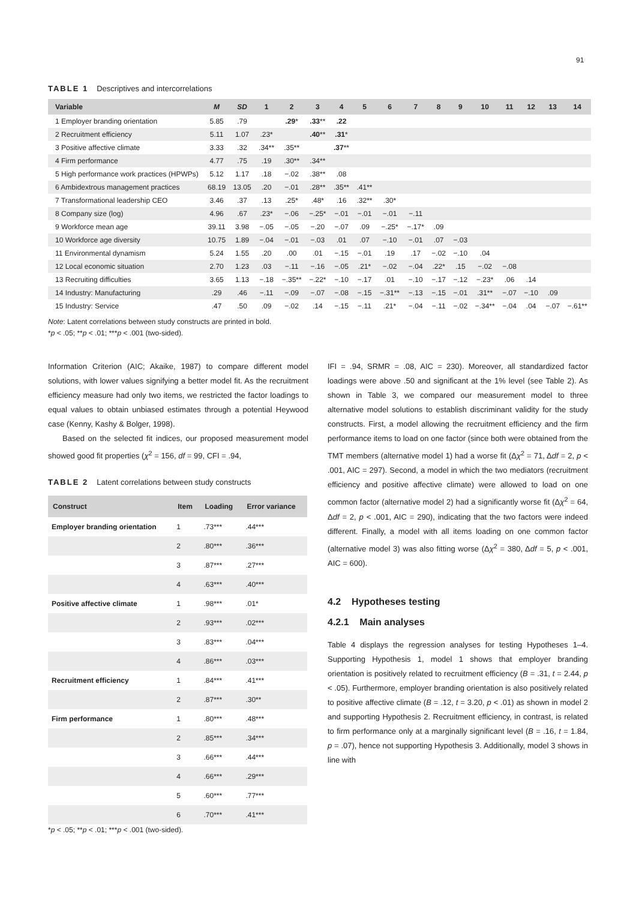91
TABLE 1 Descriptives and intercorrelations
| Variable | M | SD | 1 | 2 | 3 | 4 | 5 | 6 | 7 | 8 | 9 | 10 | 11 | 12 | 13 | 14 |
| --- | --- | --- | --- | --- | --- | --- | --- | --- | --- | --- | --- | --- | --- | --- | --- | --- |
| 1 Employer branding orientation | 5.85 | .79 | | .29 * | .33 ** | .22 | | | | | | | | | | |
| 2 Recruitment efficiency | 5.11 | 1.07 | .23* | | .40 ** | .31 * | | | | | | | | | | |
| 3 Positive affective climate | 3.33 | .32 | .34** | .35** | | .37 ** | | | | | | | | | | |
| 4 Firm performance | 4.77 | .75 | .19 | .30** | .34** | | | | | | | | | | | |
| 5 High performance work practices (HPWPs) | 5.12 | 1.17 | .18 | −.02 | .38** | .08 | | | | | | | | | | |
| 6 Ambidextrous management practices | 68.19 | 13.05 | .20 | −.01 | .28** | .35** | .41** | | | | | | | | | |
| 7 Transformational leadership CEO | 3.46 | .37 | .13 | .25* | .48* | .16 | .32** | .30* | | | | | | | | |
| 8 Company size (log) | 4.96 | .67 | .23* | −.06 | −.25* | −.01 | −.01 | −.01 | −.11 | | | | | | | |
| 9 Workforce mean age | 39.11 | 3.98 | −.05 | −.05 | −.20 | −.07 | .09 | −.25* | −.17* | .09 | | | | | | |
| 10 Workforce age diversity | 10.75 | 1.89 | −.04 | −.01 | −.03 | .01 | .07 | −.10 | −.01 | .07 | −.03 | | | | | |
| 11 Environmental dynamism | 5.24 | 1.55 | .20 | .00 | .01 | −.15 | −.01 | .19 | .17 | −.02 | −.10 | .04 | | | | |
| 12 Local economic situation | 2.70 | 1.23 | .03 | −.11 | −.16 | −.05 | .21* | −.02 | −.04 | .22* | .15 | −.02 | −.08 | | | |
| 13 Recruiting difficulties | 3.65 | 1.13 | −.18 | −.35** | −.22* | −.10 | −.17 | .01 | −.10 | −.17 | −.12 | −.23* | .06 | .14 | | |
| 14 Industry: Manufacturing | .29 | .46 | −.11 | −.09 | −.07 | −.08 | −.15 | −.31** | −.13 | −.15 | −.01 | .31** | −.07 | −.10 | .09 | |
| 15 Industry: Service | .47 | .50 | .09 | −.02 | .14 | −.15 | −.11 | .21* | −.04 | −.11 | −.02 | −.34** | −.04 | .04 | −.07 | −.61** |
Note: Latent correlations between study constructs are printed in bold.
*p < .05; **p < .01; ***p < .001 (two-sided).
Information Criterion (AIC; Akaike, 1987) to compare different model solutions, with lower values signifying a better model fit. As the recruitment efficiency measure had only two items, we restricted the factor loadings to equal values to obtain unbiased estimates through a potential Heywood case (Kenny, Kashy & Bolger, 1998).
Based on the selected fit indices, our proposed measurement model showed good fit properties (χ<sup>2</sup> = 156, df = 99, CFI = .94,
TABLE 2 Latent correlations between study constructs
| Construct | Item | Loading | Error variance |
| --- | --- | --- | --- |
| Employer branding orientation | 1 | .73*** | .44*** |
| | 2 | .80*** | .36*** |
| | 3 | .87*** | .27*** |
| | 4 | .63*** | .40*** |
| Positive affective climate | 1 | .98*** | .01* |
| | 2 | .93*** | .02*** |
| | 3 | .83*** | .04*** |
| | 4 | .86*** | .03*** |
| Recruitment efficiency | 1 | .84*** | .41*** |
| | 2 | .87*** | .30** |
| Firm performance | 1 | .80*** | .48*** |
| | 2 | .85*** | .34*** |
| | 3 | .66*** | .44*** |
| | 4 | .66*** | .29*** |
| | 5 | .60*** | .77*** |
| | 6 | .70*** | .41*** |
*p < .05; **p < .01; ***p < .001 (two-sided).
IFI = .94, SRMR = .08, AIC = 230). Moreover, all standardized factor loadings were above .50 and significant at the 1% level (see Table 2). As shown in Table 3, we compared our measurement model to three alternative model solutions to establish discriminant validity for the study constructs. First, a model allowing the recruitment efficiency and the firm performance items to load on one factor (since both were obtained from the TMT members (alternative model 1) had a worse fit (Δχ<sup>2</sup> = 71, Δdf = 2, p < .001, AIC = 297). Second, a model in which the two mediators (recruitment efficiency and positive affective climate) were allowed to load on one common factor (alternative model 2) had a significantly worse fit (Δχ<sup>2</sup> = 64, Δdf = 2, p < .001, AIC = 290), indicating that the two factors were indeed different. Finally, a model with all items loading on one common factor (alternative model 3) was also fitting worse (Δχ<sup>2</sup> = 380, Δdf = 5, p < .001, AIC = 600).
4.2 Hypotheses testing
4.2.1 Main analyses
Table 4 displays the regression analyses for testing Hypotheses 1–4. Supporting Hypothesis 1, model 1 shows that employer branding orientation is positively related to recruitment efficiency (B = .31, t = 2.44, p < .05). Furthermore, employer branding orientation is also positively related to positive affective climate (B = .12, t = 3.20, p < .01) as shown in model 2 and supporting Hypothesis 2. Recruitment efficiency, in contrast, is related to firm performance only at a marginally significant level (B = .16, t = 1.84, p = .07), hence not supporting Hypothesis 3. Additionally, model 3 shows in line with